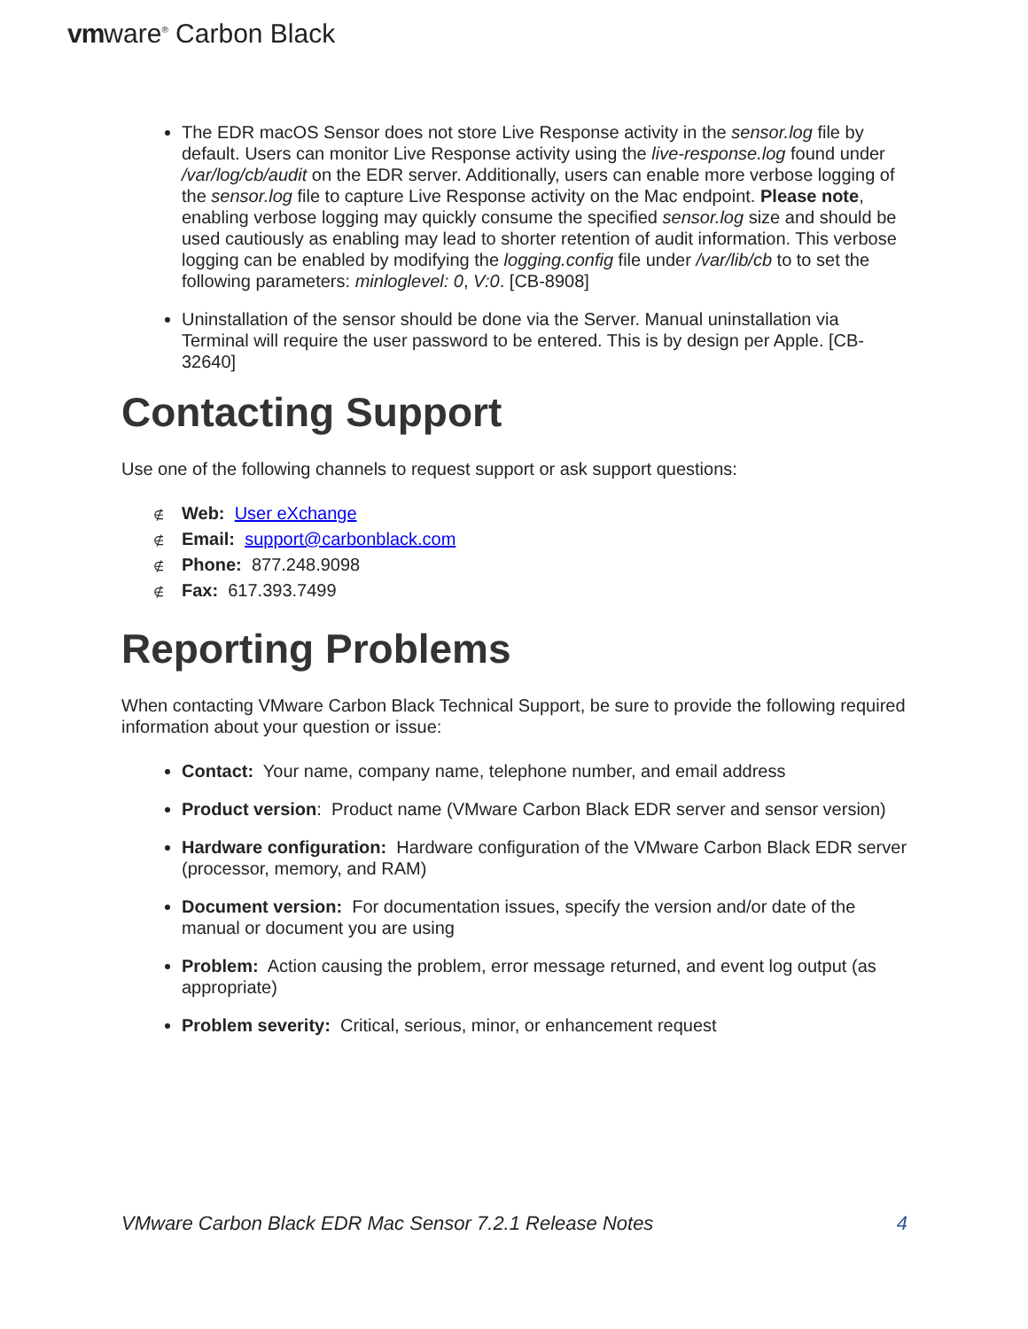vmware<sup>®</sup> Carbon Black
The EDR macOS Sensor does not store Live Response activity in the sensor.log file by default. Users can monitor Live Response activity using the live-response.log found under /var/log/cb/audit on the EDR server. Additionally, users can enable more verbose logging of the sensor.log file to capture Live Response activity on the Mac endpoint. Please note, enabling verbose logging may quickly consume the specified sensor.log size and should be used cautiously as enabling may lead to shorter retention of audit information. This verbose logging can be enabled by modifying the logging.config file under /var/lib/cb to to set the following parameters: minloglevel: 0, V:0. [CB-8908]
Uninstallation of the sensor should be done via the Server. Manual uninstallation via Terminal will require the user password to be entered. This is by design per Apple. [CB-32640]
Contacting Support
Use one of the following channels to request support or ask support questions:
∉ Web: User eXchange
∉ Email: support@carbonblack.com
∉ Phone: 877.248.9098
∉ Fax: 617.393.7499
Reporting Problems
When contacting VMware Carbon Black Technical Support, be sure to provide the following required information about your question or issue:
Contact: Your name, company name, telephone number, and email address
Product version: Product name (VMware Carbon Black EDR server and sensor version)
Hardware configuration: Hardware configuration of the VMware Carbon Black EDR server (processor, memory, and RAM)
Document version: For documentation issues, specify the version and/or date of the manual or document you are using
Problem: Action causing the problem, error message returned, and event log output (as appropriate)
Problem severity: Critical, serious, minor, or enhancement request
VMware Carbon Black EDR Mac Sensor 7.2.1 Release Notes 4